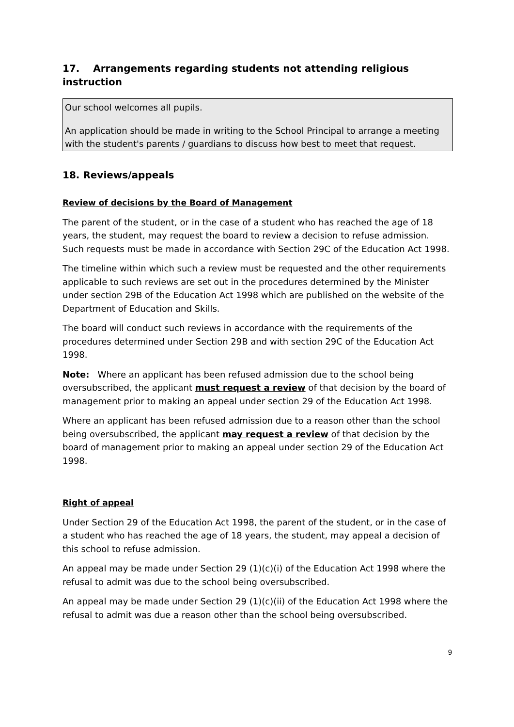17. Arrangements regarding students not attending religious instruction
Our school welcomes all pupils.
An application should be made in writing to the School Principal to arrange a meeting with the student's parents / guardians to discuss how best to meet that request.
18. Reviews/appeals
Review of decisions by the Board of Management
The parent of the student, or in the case of a student who has reached the age of 18 years, the student, may request the board to review a decision to refuse admission. Such requests must be made in accordance with Section 29C of the Education Act 1998.
The timeline within which such a review must be requested and the other requirements applicable to such reviews are set out in the procedures determined by the Minister under section 29B of the Education Act 1998 which are published on the website of the Department of Education and Skills.
The board will conduct such reviews in accordance with the requirements of the procedures determined under Section 29B and with section 29C of the Education Act 1998.
Note: Where an applicant has been refused admission due to the school being oversubscribed, the applicant must request a review of that decision by the board of management prior to making an appeal under section 29 of the Education Act 1998.
Where an applicant has been refused admission due to a reason other than the school being oversubscribed, the applicant may request a review of that decision by the board of management prior to making an appeal under section 29 of the Education Act 1998.
Right of appeal
Under Section 29 of the Education Act 1998, the parent of the student, or in the case of a student who has reached the age of 18 years, the student, may appeal a decision of this school to refuse admission.
An appeal may be made under Section 29 (1)(c)(i) of the Education Act 1998 where the refusal to admit was due to the school being oversubscribed.
An appeal may be made under Section 29 (1)(c)(ii) of the Education Act 1998 where the refusal to admit was due a reason other than the school being oversubscribed.
9